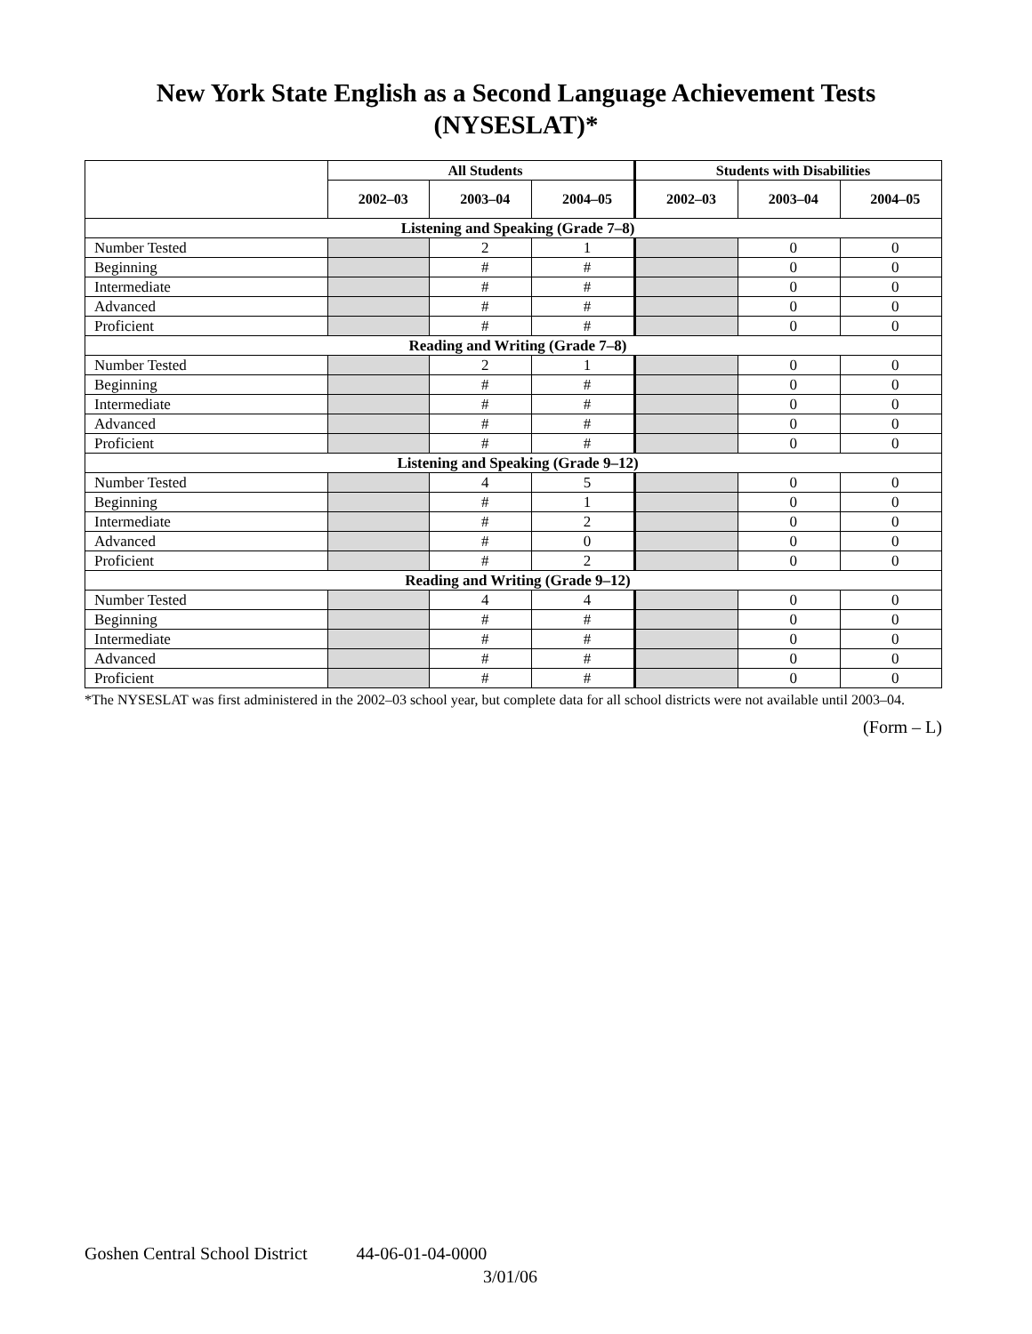New York State English as a Second Language Achievement Tests
(NYSESLAT)*
| | All Students | | | Students with Disabilities | | |
| --- | --- | --- | --- | --- | --- | --- |
| | 2002–03 | 2003–04 | 2004–05 | 2002–03 | 2003–04 | 2004–05 |
| Listening and Speaking (Grade 7–8) | | | | | | |
| Number Tested | | 2 | 1 | | 0 | 0 |
| Beginning | | # | # | | 0 | 0 |
| Intermediate | | # | # | | 0 | 0 |
| Advanced | | # | # | | 0 | 0 |
| Proficient | | # | # | | 0 | 0 |
| Reading and Writing (Grade 7–8) | | | | | | |
| Number Tested | | 2 | 1 | | 0 | 0 |
| Beginning | | # | # | | 0 | 0 |
| Intermediate | | # | # | | 0 | 0 |
| Advanced | | # | # | | 0 | 0 |
| Proficient | | # | # | | 0 | 0 |
| Listening and Speaking (Grade 9–12) | | | | | | |
| Number Tested | | 4 | 5 | | 0 | 0 |
| Beginning | | # | 1 | | 0 | 0 |
| Intermediate | | # | 2 | | 0 | 0 |
| Advanced | | # | 0 | | 0 | 0 |
| Proficient | | # | 2 | | 0 | 0 |
| Reading and Writing (Grade 9–12) | | | | | | |
| Number Tested | | 4 | 4 | | 0 | 0 |
| Beginning | | # | # | | 0 | 0 |
| Intermediate | | # | # | | 0 | 0 |
| Advanced | | # | # | | 0 | 0 |
| Proficient | | # | # | | 0 | 0 |
*The NYSESLAT was first administered in the 2002–03 school year, but complete data for all school districts were not available until 2003–04.
(Form – L)
Goshen Central School District 44-06-01-04-0000
3/01/06